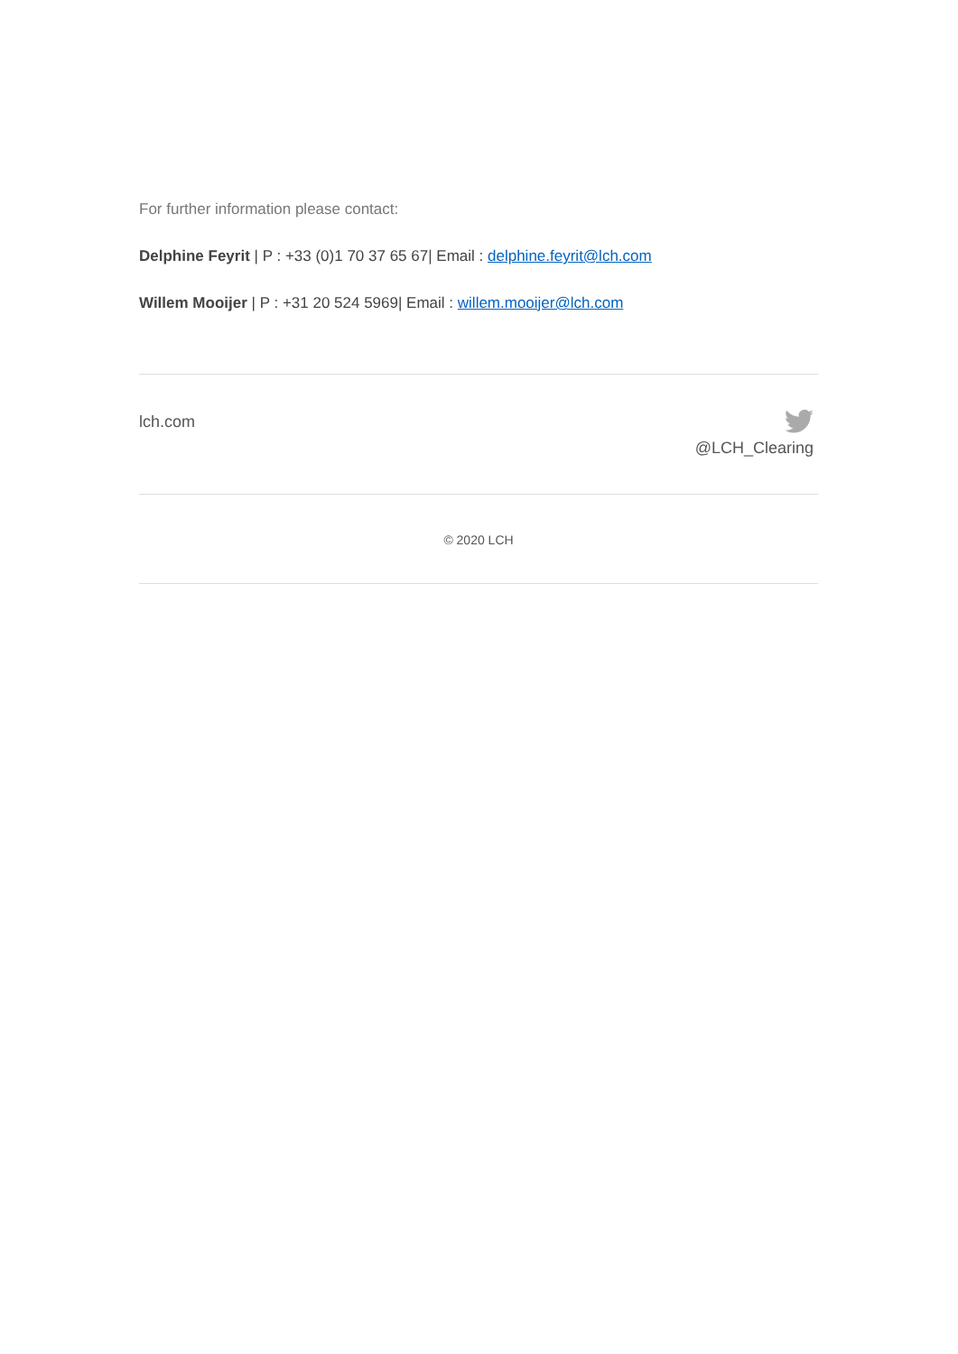For further information please contact:
Delphine Feyrit | P : +33 (0)1 70 37 65 67| Email : delphine.feyrit@lch.com
Willem Mooijer | P : +31 20 524 5969| Email : willem.mooijer@lch.com
lch.com
@LCH_Clearing
© 2020 LCH